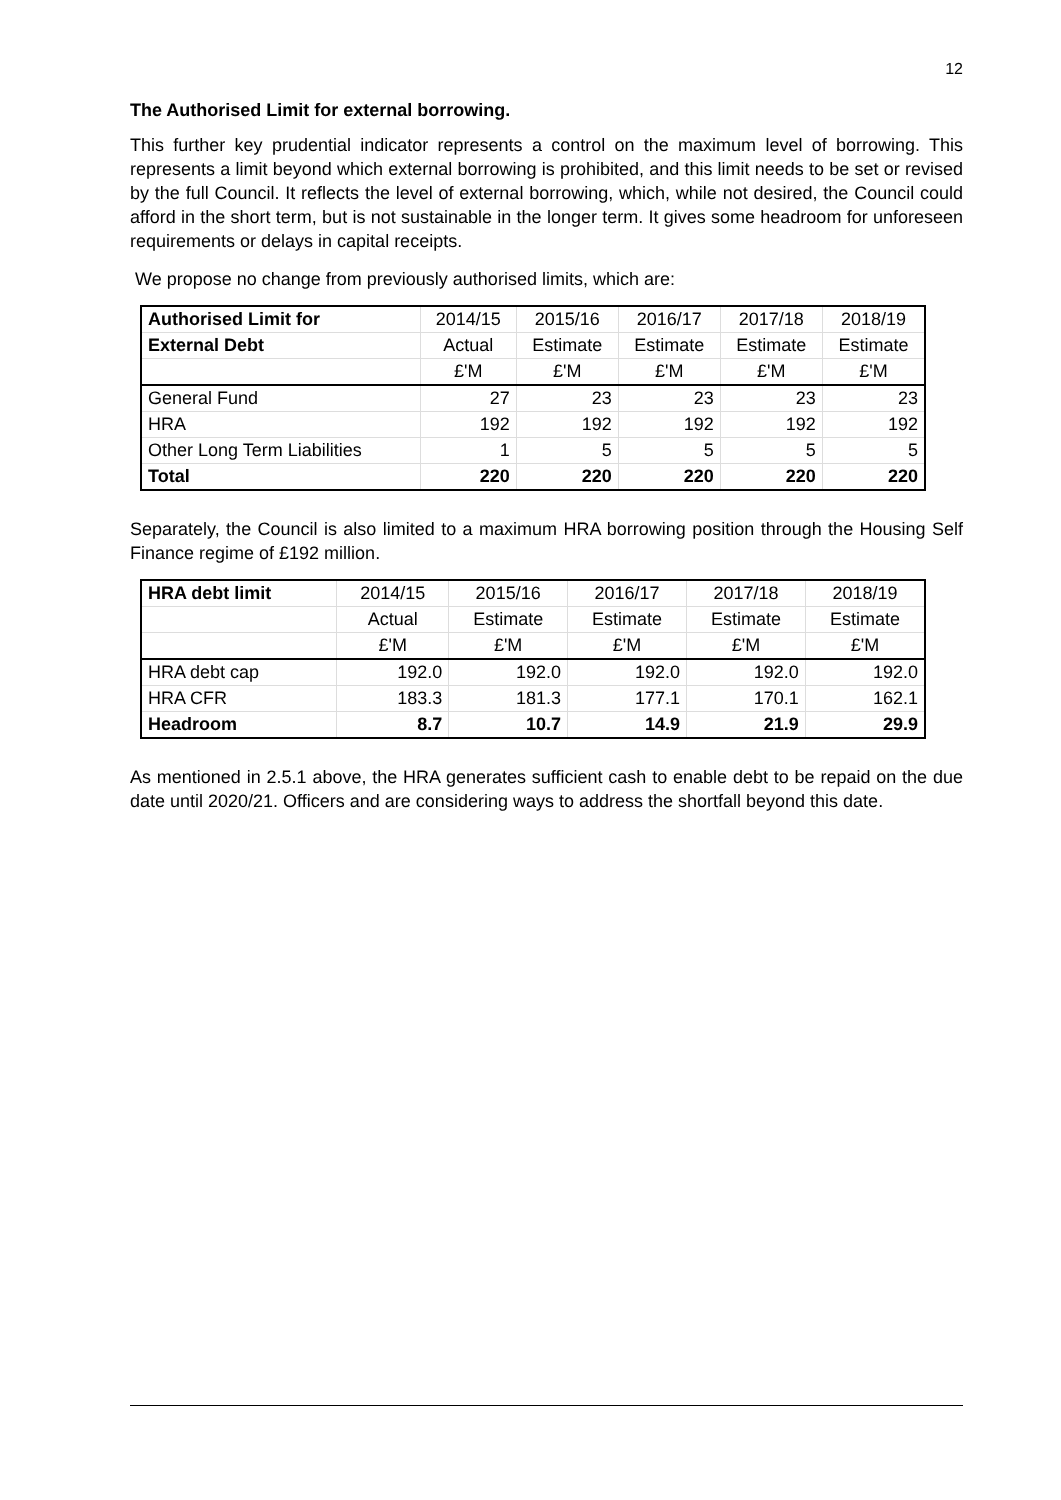12
The Authorised Limit for external borrowing.
This further key prudential indicator represents a control on the maximum level of borrowing. This represents a limit beyond which external borrowing is prohibited, and this limit needs to be set or revised by the full Council. It reflects the level of external borrowing, which, while not desired, the Council could afford in the short term, but is not sustainable in the longer term. It gives some headroom for unforeseen requirements or delays in capital receipts.
We propose no change from previously authorised limits, which are:
| Authorised Limit for | 2014/15 | 2015/16 | 2016/17 | 2017/18 | 2018/19 |
| --- | --- | --- | --- | --- | --- |
| External Debt | Actual | Estimate | Estimate | Estimate | Estimate |
| | £'M | £'M | £'M | £'M | £'M |
| General Fund | 27 | 23 | 23 | 23 | 23 |
| HRA | 192 | 192 | 192 | 192 | 192 |
| Other Long Term Liabilities | 1 | 5 | 5 | 5 | 5 |
| Total | 220 | 220 | 220 | 220 | 220 |
Separately, the Council is also limited to a maximum HRA borrowing position through the Housing Self Finance regime of £192 million.
| HRA debt limit | 2014/15 | 2015/16 | 2016/17 | 2017/18 | 2018/19 |
| --- | --- | --- | --- | --- | --- |
| | Actual | Estimate | Estimate | Estimate | Estimate |
| | £'M | £'M | £'M | £'M | £'M |
| HRA debt cap | 192.0 | 192.0 | 192.0 | 192.0 | 192.0 |
| HRA CFR | 183.3 | 181.3 | 177.1 | 170.1 | 162.1 |
| Headroom | 8.7 | 10.7 | 14.9 | 21.9 | 29.9 |
As mentioned in 2.5.1 above, the HRA generates sufficient cash to enable debt to be repaid on the due date until 2020/21. Officers and are considering ways to address the shortfall beyond this date.